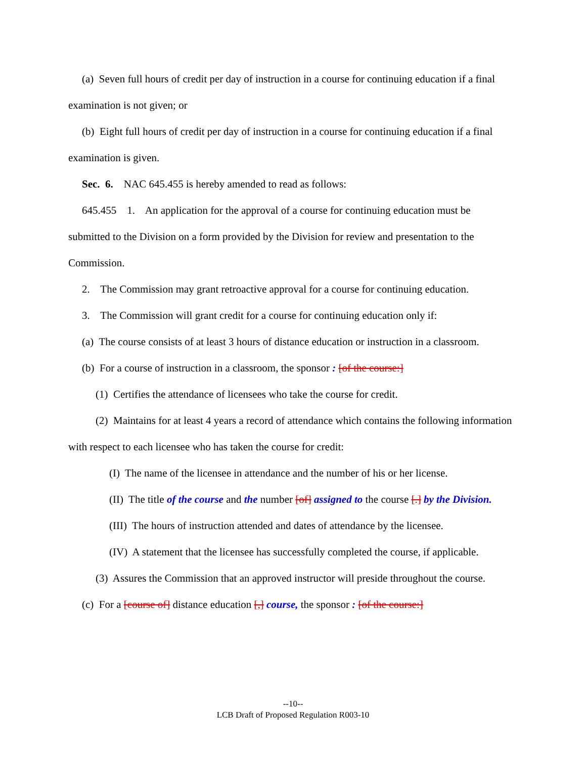(a) Seven full hours of credit per day of instruction in a course for continuing education if a final examination is not given; or
(b) Eight full hours of credit per day of instruction in a course for continuing education if a final examination is given.
Sec. 6. NAC 645.455 is hereby amended to read as follows:
645.455 1. An application for the approval of a course for continuing education must be submitted to the Division on a form provided by the Division for review and presentation to the Commission.
2. The Commission may grant retroactive approval for a course for continuing education.
3. The Commission will grant credit for a course for continuing education only if:
(a) The course consists of at least 3 hours of distance education or instruction in a classroom.
(b) For a course of instruction in a classroom, the sponsor : [of the course:]
(1) Certifies the attendance of licensees who take the course for credit.
(2) Maintains for at least 4 years a record of attendance which contains the following information with respect to each licensee who has taken the course for credit:
(I) The name of the licensee in attendance and the number of his or her license.
(II) The title of the course and the number [of] assigned to the course [.] by the Division.
(III) The hours of instruction attended and dates of attendance by the licensee.
(IV) A statement that the licensee has successfully completed the course, if applicable.
(3) Assures the Commission that an approved instructor will preside throughout the course.
(c) For a [course of] distance education [,] course, the sponsor : [of the course:]
--10--
LCB Draft of Proposed Regulation R003-10